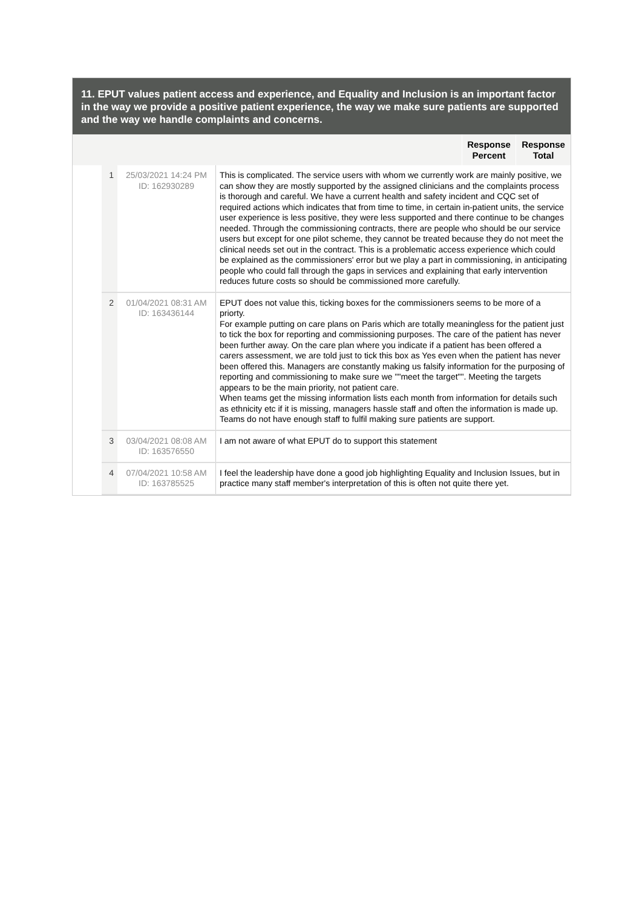11. EPUT values patient access and experience, and Equality and Inclusion is an important factor in the way we provide a positive patient experience, the way we make sure patients are supported and the way we handle complaints and concerns.
| | | | | Response Percent | Response Total |
| --- | --- | --- | --- | --- | --- |
| | 1 | 25/03/2021 14:24 PM ID: 162930289 | This is complicated. The service users with whom we currently work are mainly positive, we can show they are mostly supported by the assigned clinicians and the complaints process is thorough and careful. We have a current health and safety incident and CQC set of required actions which indicates that from time to time, in certain in-patient units, the service user experience is less positive, they were less supported and there continue to be changes needed. Through the commissioning contracts, there are people who should be our service users but except for one pilot scheme, they cannot be treated because they do not meet the clinical needs set out in the contract. This is a problematic access experience which could be explained as the commissioners' error but we play a part in commissioning, in anticipating people who could fall through the gaps in services and explaining that early intervention reduces future costs so should be commissioned more carefully. | | |
| | 2 | 01/04/2021 08:31 AM ID: 163436144 | EPUT does not value this, ticking boxes for the commissioners seems to be more of a priorty. For example putting on care plans on Paris which are totally meaningless for the patient just to tick the box for reporting and commissioning purposes. The care of the patient has never been further away. On the care plan where you indicate if a patient has been offered a carers assessment, we are told just to tick this box as Yes even when the patient has never been offered this. Managers are constantly making us falsify information for the purposing of reporting and commissioning to make sure we ""meet the target"". Meeting the targets appears to be the main priority, not patient care. When teams get the missing information lists each month from information for details such as ethnicity etc if it is missing, managers hassle staff and often the information is made up. Teams do not have enough staff to fulfil making sure patients are support. | | |
| | 3 | 03/04/2021 08:08 AM ID: 163576550 | I am not aware of what EPUT do to support this statement | | |
| | 4 | 07/04/2021 10:58 AM ID: 163785525 | I feel the leadership have done a good job highlighting Equality and Inclusion Issues, but in practice many staff member's interpretation of this is often not quite there yet. | | |